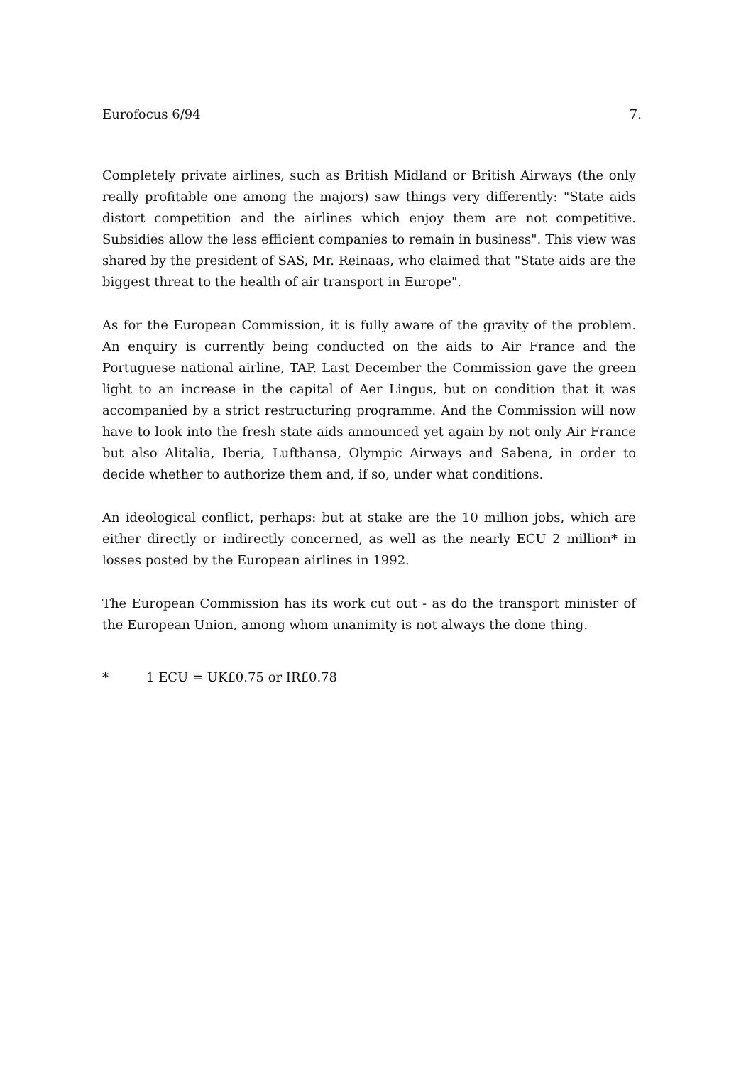Eurofocus 6/94 7.
Completely private airlines, such as British Midland or British Airways (the only really profitable one among the majors) saw things very differently: "State aids distort competition and the airlines which enjoy them are not competitive. Subsidies allow the less efficient companies to remain in business". This view was shared by the president of SAS, Mr. Reinaas, who claimed that "State aids are the biggest threat to the health of air transport in Europe".
As for the European Commission, it is fully aware of the gravity of the problem. An enquiry is currently being conducted on the aids to Air France and the Portuguese national airline, TAP. Last December the Commission gave the green light to an increase in the capital of Aer Lingus, but on condition that it was accompanied by a strict restructuring programme. And the Commission will now have to look into the fresh state aids announced yet again by not only Air France but also Alitalia, Iberia, Lufthansa, Olympic Airways and Sabena, in order to decide whether to authorize them and, if so, under what conditions.
An ideological conflict, perhaps: but at stake are the 10 million jobs, which are either directly or indirectly concerned, as well as the nearly ECU 2 million* in losses posted by the European airlines in 1992.
The European Commission has its work cut out - as do the transport minister of the European Union, among whom unanimity is not always the done thing.
* 1 ECU = UK£0.75 or IR£0.78